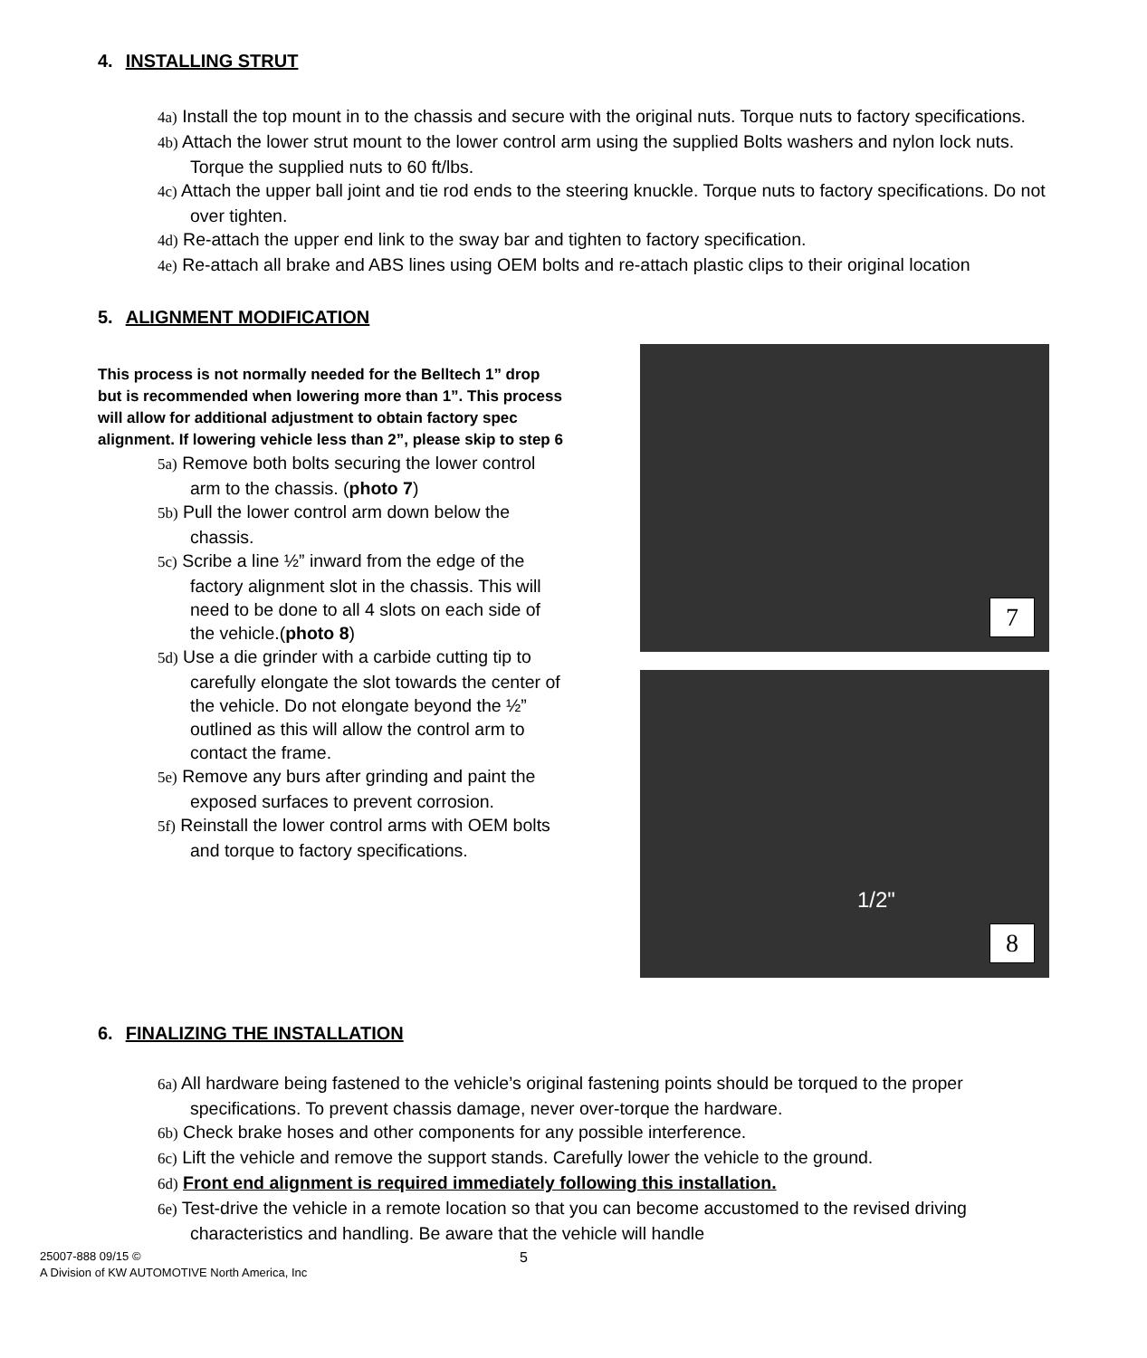4. INSTALLING STRUT
4a) Install the top mount in to the chassis and secure with the original nuts. Torque nuts to factory specifications.
4b) Attach the lower strut mount to the lower control arm using the supplied Bolts washers and nylon lock nuts. Torque the supplied nuts to 60 ft/lbs.
4c) Attach the upper ball joint and tie rod ends to the steering knuckle. Torque nuts to factory specifications. Do not over tighten.
4d) Re-attach the upper end link to the sway bar and tighten to factory specification.
4e) Re-attach all brake and ABS lines using OEM bolts and re-attach plastic clips to their original location
5. ALIGNMENT MODIFICATION
This process is not normally needed for the Belltech 1” drop but is recommended when lowering more than 1”. This process will allow for additional adjustment to obtain factory spec alignment. If lowering vehicle less than 2”, please skip to step 6
5a) Remove both bolts securing the lower control arm to the chassis. (photo 7)
5b) Pull the lower control arm down below the chassis.
5c) Scribe a line ½” inward from the edge of the factory alignment slot in the chassis. This will need to be done to all 4 slots on each side of the vehicle.(photo 8)
5d) Use a die grinder with a carbide cutting tip to carefully elongate the slot towards the center of the vehicle. Do not elongate beyond the ½” outlined as this will allow the control arm to contact the frame.
5e) Remove any burs after grinding and paint the exposed surfaces to prevent corrosion.
5f) Reinstall the lower control arms with OEM bolts and torque to factory specifications.
7
1/2"
8
6. FINALIZING THE INSTALLATION
6a) All hardware being fastened to the vehicle’s original fastening points should be torqued to the proper specifications. To prevent chassis damage, never over-torque the hardware.
6b) Check brake hoses and other components for any possible interference.
6c) Lift the vehicle and remove the support stands. Carefully lower the vehicle to the ground.
6d) Front end alignment is required immediately following this installation.
6e) Test-drive the vehicle in a remote location so that you can become accustomed to the revised driving characteristics and handling. Be aware that the vehicle will handle
25007-888 09/15 © 5
A Division of KW AUTOMOTIVE North America, Inc